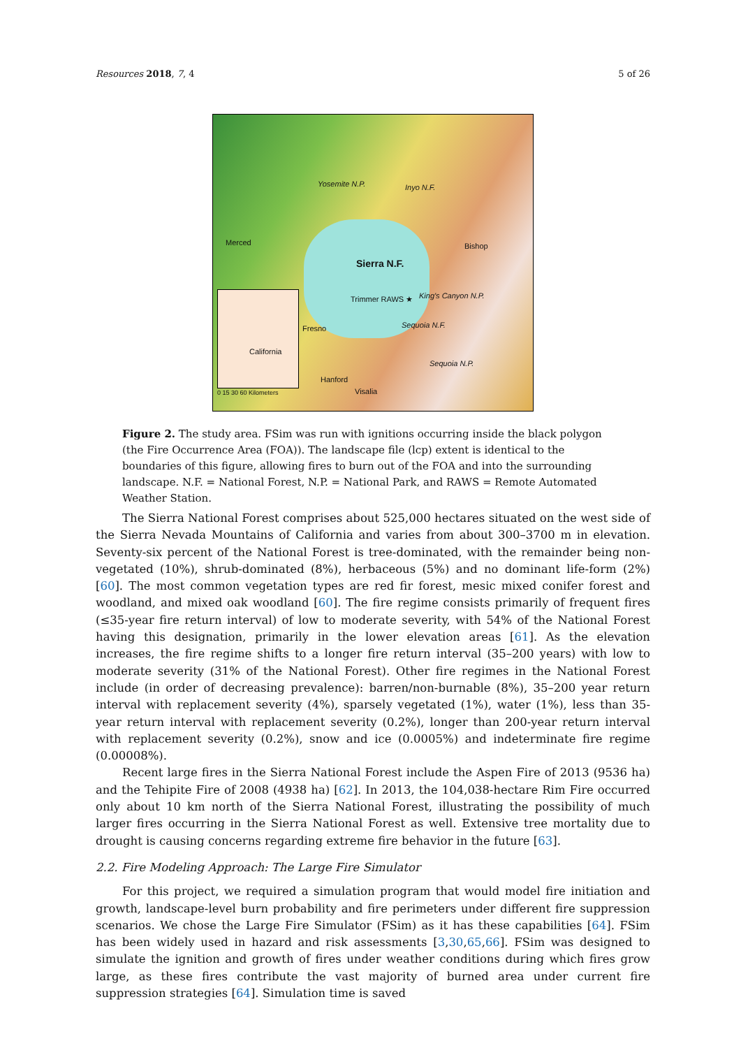Resources 2018, 7, 4 5 of 26
Yosemite N.P. Inyo N.F.
Merced Bishop
Sierra N.F.
Trimmer RAWS ★ King's Canyon N.P.
Fresno Sequoia N.F.
California
Sequoia N.P.
Hanford
Visalia 0 15 30 60 Kilometers
Figure 2. The study area. FSim was run with ignitions occurring inside the black polygon (the Fire Occurrence Area (FOA)). The landscape file (lcp) extent is identical to the boundaries of this figure, allowing fires to burn out of the FOA and into the surrounding landscape. N.F. = National Forest, N.P. = National Park, and RAWS = Remote Automated Weather Station.
The Sierra National Forest comprises about 525,000 hectares situated on the west side of the Sierra Nevada Mountains of California and varies from about 300–3700 m in elevation. Seventy-six percent of the National Forest is tree-dominated, with the remainder being non-vegetated (10%), shrub-dominated (8%), herbaceous (5%) and no dominant life-form (2%) [60]. The most common vegetation types are red fir forest, mesic mixed conifer forest and woodland, and mixed oak woodland [60]. The fire regime consists primarily of frequent fires (≤35-year fire return interval) of low to moderate severity, with 54% of the National Forest having this designation, primarily in the lower elevation areas [61]. As the elevation increases, the fire regime shifts to a longer fire return interval (35–200 years) with low to moderate severity (31% of the National Forest). Other fire regimes in the National Forest include (in order of decreasing prevalence): barren/non-burnable (8%), 35–200 year return interval with replacement severity (4%), sparsely vegetated (1%), water (1%), less than 35-year return interval with replacement severity (0.2%), longer than 200-year return interval with replacement severity (0.2%), snow and ice (0.0005%) and indeterminate fire regime (0.00008%).
Recent large fires in the Sierra National Forest include the Aspen Fire of 2013 (9536 ha) and the Tehipite Fire of 2008 (4938 ha) [62]. In 2013, the 104,038-hectare Rim Fire occurred only about 10 km north of the Sierra National Forest, illustrating the possibility of much larger fires occurring in the Sierra National Forest as well. Extensive tree mortality due to drought is causing concerns regarding extreme fire behavior in the future [63].
2.2. Fire Modeling Approach: The Large Fire Simulator
For this project, we required a simulation program that would model fire initiation and growth, landscape-level burn probability and fire perimeters under different fire suppression scenarios. We chose the Large Fire Simulator (FSim) as it has these capabilities [64]. FSim has been widely used in hazard and risk assessments [3,30,65,66]. FSim was designed to simulate the ignition and growth of fires under weather conditions during which fires grow large, as these fires contribute the vast majority of burned area under current fire suppression strategies [64]. Simulation time is saved